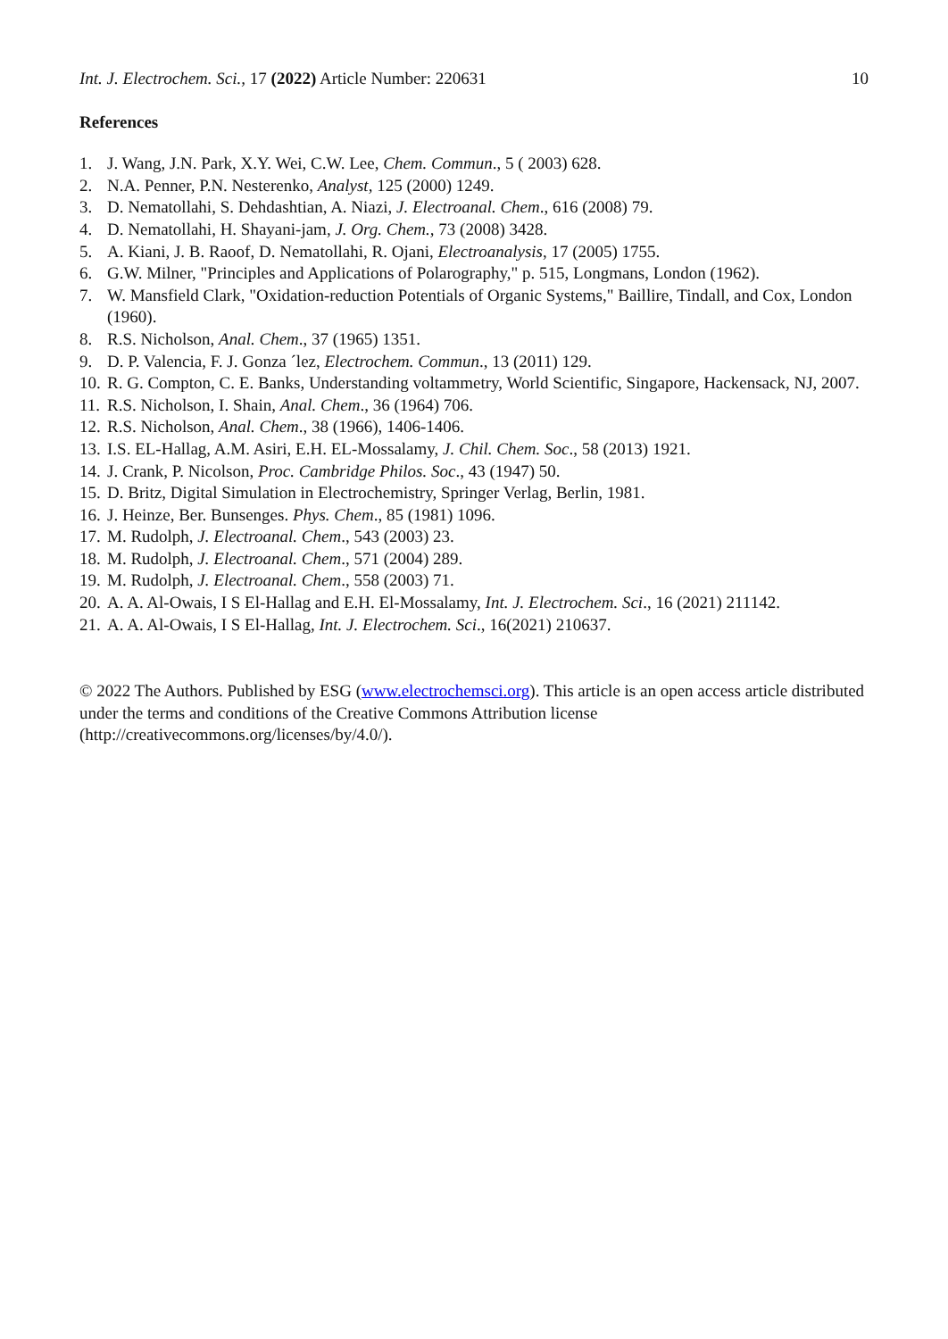Int. J. Electrochem. Sci., 17 (2022) Article Number: 220631 10
References
1. J. Wang, J.N. Park, X.Y. Wei, C.W. Lee, Chem. Commun., 5 ( 2003) 628.
2. N.A. Penner, P.N. Nesterenko, Analyst, 125 (2000) 1249.
3. D. Nematollahi, S. Dehdashtian, A. Niazi, J. Electroanal. Chem., 616 (2008) 79.
4. D. Nematollahi, H. Shayani-jam, J. Org. Chem., 73 (2008) 3428.
5. A. Kiani, J. B. Raoof, D. Nematollahi, R. Ojani, Electroanalysis, 17 (2005) 1755.
6. G.W. Milner, "Principles and Applications of Polarography," p. 515, Longmans, London (1962).
7. W. Mansfield Clark, "Oxidation-reduction Potentials of Organic Systems," Baillire, Tindall, and Cox, London (1960).
8. R.S. Nicholson, Anal. Chem., 37 (1965) 1351.
9. D. P. Valencia, F. J. Gonza ´lez, Electrochem. Commun., 13 (2011) 129.
10. R. G. Compton, C. E. Banks, Understanding voltammetry, World Scientific, Singapore, Hackensack, NJ, 2007.
11. R.S. Nicholson, I. Shain, Anal. Chem., 36 (1964) 706.
12. R.S. Nicholson, Anal. Chem., 38 (1966), 1406-1406.
13. I.S. EL-Hallag, A.M. Asiri, E.H. EL-Mossalamy, J. Chil. Chem. Soc., 58 (2013) 1921.
14. J. Crank, P. Nicolson, Proc. Cambridge Philos. Soc., 43 (1947) 50.
15. D. Britz, Digital Simulation in Electrochemistry, Springer Verlag, Berlin, 1981.
16. J. Heinze, Ber. Bunsenges. Phys. Chem., 85 (1981) 1096.
17. M. Rudolph, J. Electroanal. Chem., 543 (2003) 23.
18. M. Rudolph, J. Electroanal. Chem., 571 (2004) 289.
19. M. Rudolph, J. Electroanal. Chem., 558 (2003) 71.
20. A. A. Al-Owais, I S El-Hallag and E.H. El-Mossalamy, Int. J. Electrochem. Sci., 16 (2021) 211142.
21. A. A. Al-Owais, I S El-Hallag, Int. J. Electrochem. Sci., 16(2021) 210637.
© 2022 The Authors. Published by ESG (www.electrochemsci.org). This article is an open access article distributed under the terms and conditions of the Creative Commons Attribution license (http://creativecommons.org/licenses/by/4.0/).